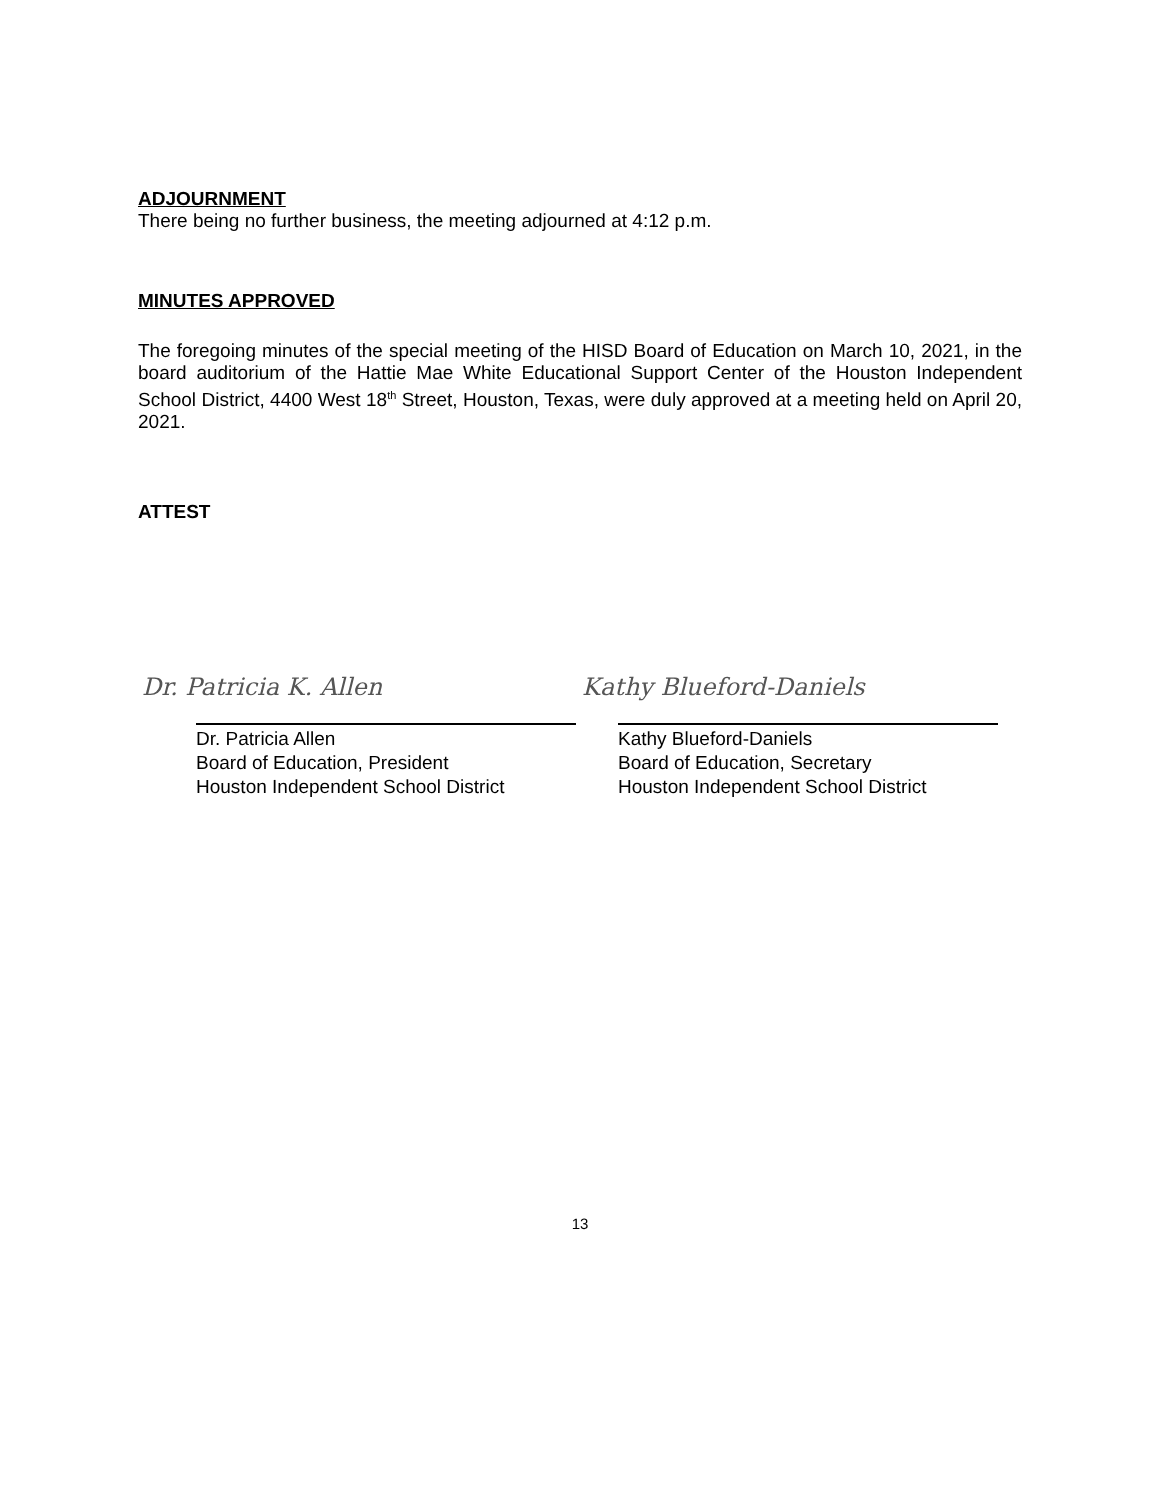ADJOURNMENT
There being no further business, the meeting adjourned at 4:12 p.m.
MINUTES APPROVED
The foregoing minutes of the special meeting of the HISD Board of Education on March 10, 2021, in the board auditorium of the Hattie Mae White Educational Support Center of the Houston Independent School District, 4400 West 18<sup>th</sup> Street, Houston, Texas, were duly approved at a meeting held on April 20, 2021.
ATTEST
Dr. Patricia K. Allen
Dr. Patricia Allen
Board of Education, President
Houston Independent School District
Kathy Blueford-Daniels
Kathy Blueford-Daniels
Board of Education, Secretary
Houston Independent School District
13